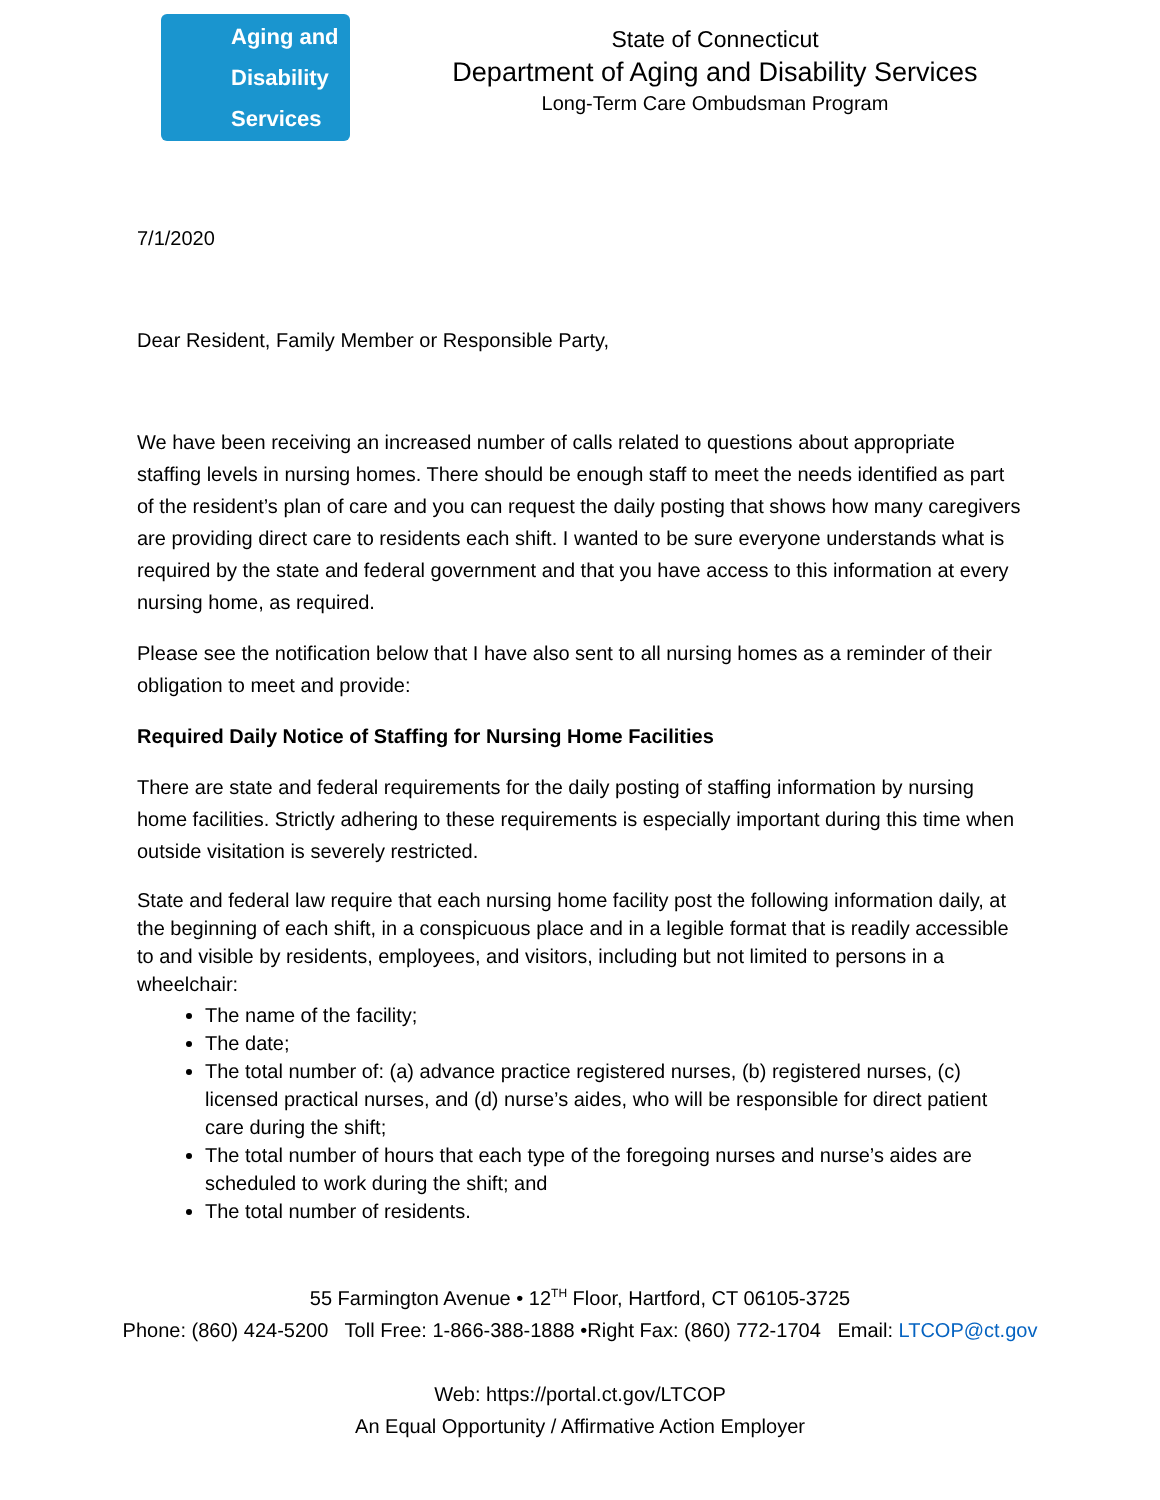Aging and
Disability
Services
State of Connecticut
Department of Aging and Disability Services
Long-Term Care Ombudsman Program
7/1/2020
Dear Resident, Family Member or Responsible Party,
We have been receiving an increased number of calls related to questions about appropriate staffing levels in nursing homes. There should be enough staff to meet the needs identified as part of the resident’s plan of care and you can request the daily posting that shows how many caregivers are providing direct care to residents each shift. I wanted to be sure everyone understands what is required by the state and federal government and that you have access to this information at every nursing home, as required.
Please see the notification below that I have also sent to all nursing homes as a reminder of their obligation to meet and provide:
Required Daily Notice of Staffing for Nursing Home Facilities
There are state and federal requirements for the daily posting of staffing information by nursing home facilities. Strictly adhering to these requirements is especially important during this time when outside visitation is severely restricted.
State and federal law require that each nursing home facility post the following information daily, at the beginning of each shift, in a conspicuous place and in a legible format that is readily accessible to and visible by residents, employees, and visitors, including but not limited to persons in a wheelchair:
The name of the facility;
The date;
The total number of: (a) advance practice registered nurses, (b) registered nurses, (c) licensed practical nurses, and (d) nurse’s aides, who will be responsible for direct patient care during the shift;
The total number of hours that each type of the foregoing nurses and nurse’s aides are scheduled to work during the shift; and
The total number of residents.
55 Farmington Avenue • 12<sup>TH</sup> Floor, Hartford, CT 06105-3725
Phone: (860) 424-5200 Toll Free: 1-866-388-1888 •Right Fax: (860) 772-1704 Email: LTCOP@ct.gov
Web: https://portal.ct.gov/LTCOP
An Equal Opportunity / Affirmative Action Employer